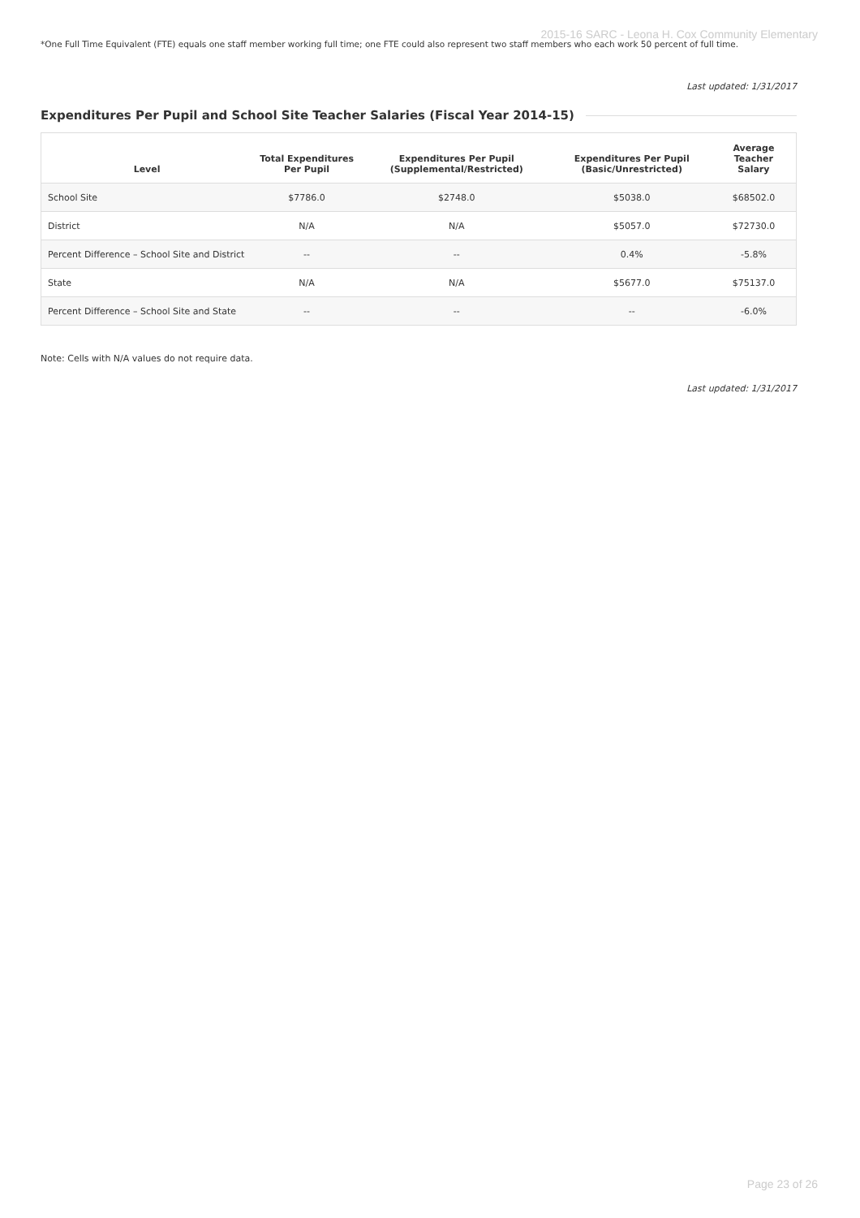2015-16 SARC - Leona H. Cox Community Elementary
*One Full Time Equivalent (FTE) equals one staff member working full time; one FTE could also represent two staff members who each work 50 percent of full time.
Last updated: 1/31/2017
Expenditures Per Pupil and School Site Teacher Salaries (Fiscal Year 2014-15)
| Level | Total Expenditures Per Pupil | Expenditures Per Pupil (Supplemental/Restricted) | Expenditures Per Pupil (Basic/Unrestricted) | Average Teacher Salary |
| --- | --- | --- | --- | --- |
| School Site | $7786.0 | $2748.0 | $5038.0 | $68502.0 |
| District | N/A | N/A | $5057.0 | $72730.0 |
| Percent Difference – School Site and District | -- | -- | 0.4% | -5.8% |
| State | N/A | N/A | $5677.0 | $75137.0 |
| Percent Difference – School Site and State | -- | -- | -- | -6.0% |
Note: Cells with N/A values do not require data.
Last updated: 1/31/2017
Page 23 of 26